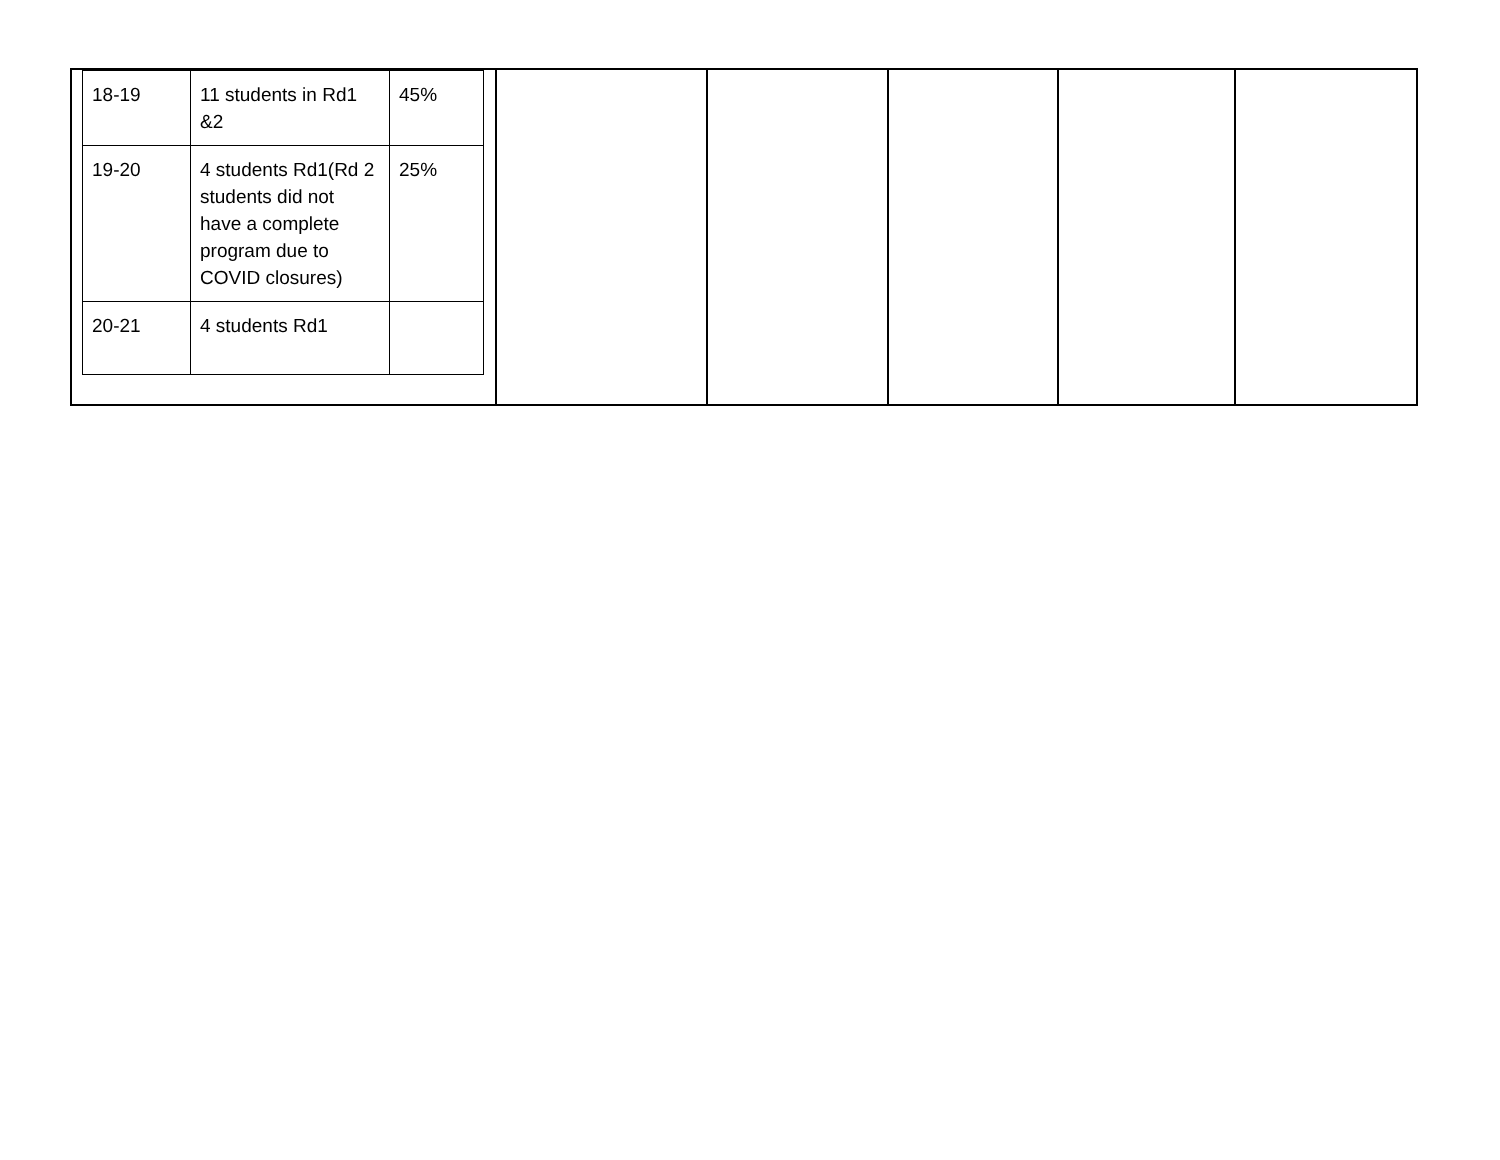| / 18-19 / 11 students in Rd1 &2 / 45% / / 19-20 / 4 students Rd1(Rd 2 students did not have a complete program due to COVID closures) / 25% / / 20-21 / 4 students Rd1 / / | | | | | |